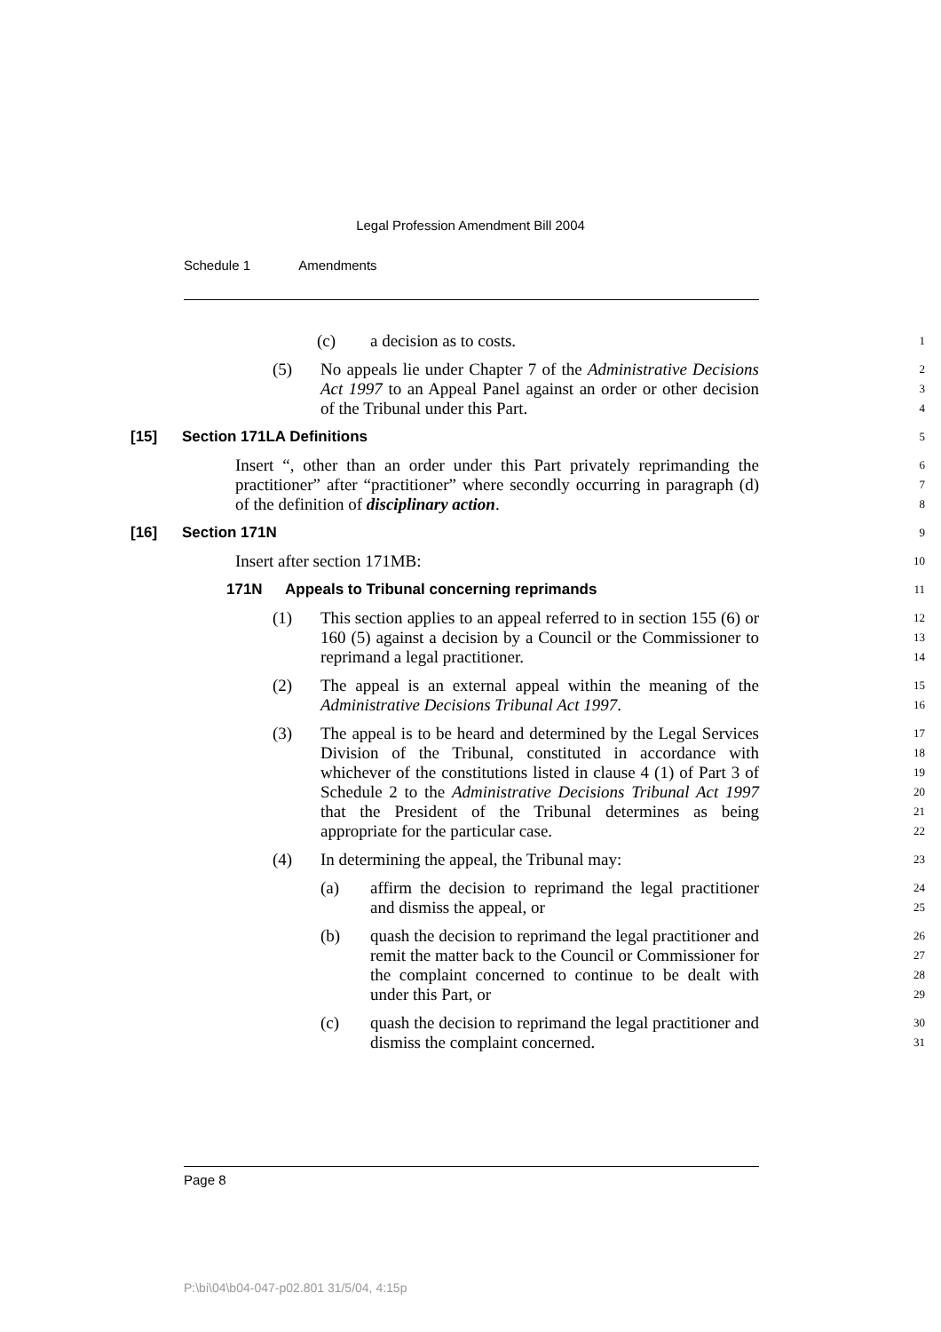Legal Profession Amendment Bill 2004
Schedule 1 Amendments
(c) a decision as to costs.
1
(5) No appeals lie under Chapter 7 of the Administrative Decisions Act 1997 to an Appeal Panel against an order or other decision of the Tribunal under this Part.
2
3
4
[15] Section 171LA Definitions
5
Insert “, other than an order under this Part privately reprimanding the practitioner” after “practitioner” where secondly occurring in paragraph (d) of the definition of disciplinary action.
6
7
8
[16] Section 171N
9
Insert after section 171MB:
10
171N Appeals to Tribunal concerning reprimands
11
(1) This section applies to an appeal referred to in section 155 (6) or 160 (5) against a decision by a Council or the Commissioner to reprimand a legal practitioner.
12
13
14
(2) The appeal is an external appeal within the meaning of the Administrative Decisions Tribunal Act 1997.
15
16
(3) The appeal is to be heard and determined by the Legal Services Division of the Tribunal, constituted in accordance with whichever of the constitutions listed in clause 4 (1) of Part 3 of Schedule 2 to the Administrative Decisions Tribunal Act 1997 that the President of the Tribunal determines as being appropriate for the particular case.
17
18
19
20
21
22
(4) In determining the appeal, the Tribunal may:
23
(a) affirm the decision to reprimand the legal practitioner and dismiss the appeal, or
24
25
(b) quash the decision to reprimand the legal practitioner and remit the matter back to the Council or Commissioner for the complaint concerned to continue to be dealt with under this Part, or
26
27
28
29
(c) quash the decision to reprimand the legal practitioner and dismiss the complaint concerned.
30
31
Page 8
P:\bi\04\b04-047-p02.801 31/5/04, 4:15p